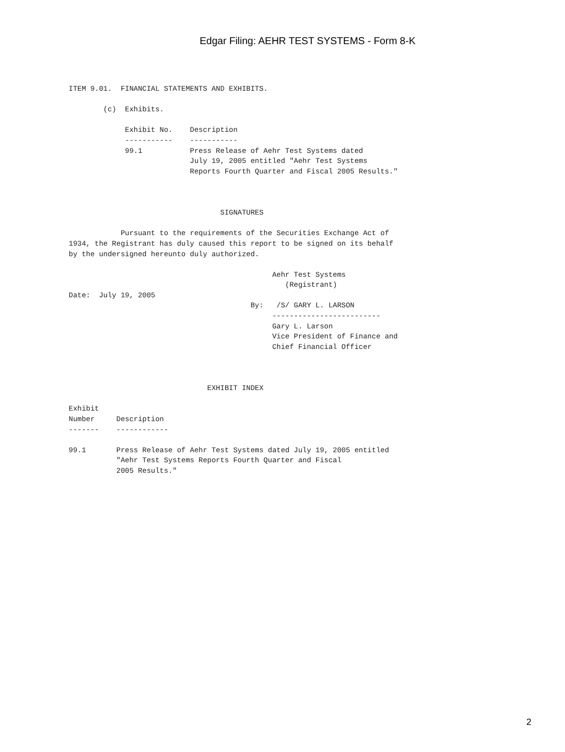Edgar Filing: AEHR TEST SYSTEMS - Form 8-K
ITEM 9.01.  FINANCIAL STATEMENTS AND EXHIBITS.

        (c)  Exhibits.

             Exhibit No.    Description
             -----------    -----------
             99.1           Press Release of Aehr Test Systems dated
                            July 19, 2005 entitled "Aehr Test Systems
                            Reports Fourth Quarter and Fiscal 2005 Results."



                                   SIGNATURES

            Pursuant to the requirements of the Securities Exchange Act of
1934, the Registrant has duly caused this report to be signed on its behalf
by the undersigned hereunto duly authorized.

                                               Aehr Test Systems
                                                  (Registrant)
Date:  July 19, 2005
                                          By:   /S/ GARY L. LARSON
                                               -------------------------
                                               Gary L. Larson
                                               Vice President of Finance and
                                               Chief Financial Officer



                                EXHIBIT INDEX

Exhibit
Number     Description
-------    ------------

99.1       Press Release of Aehr Test Systems dated July 19, 2005 entitled
           "Aehr Test Systems Reports Fourth Quarter and Fiscal
           2005 Results."
2